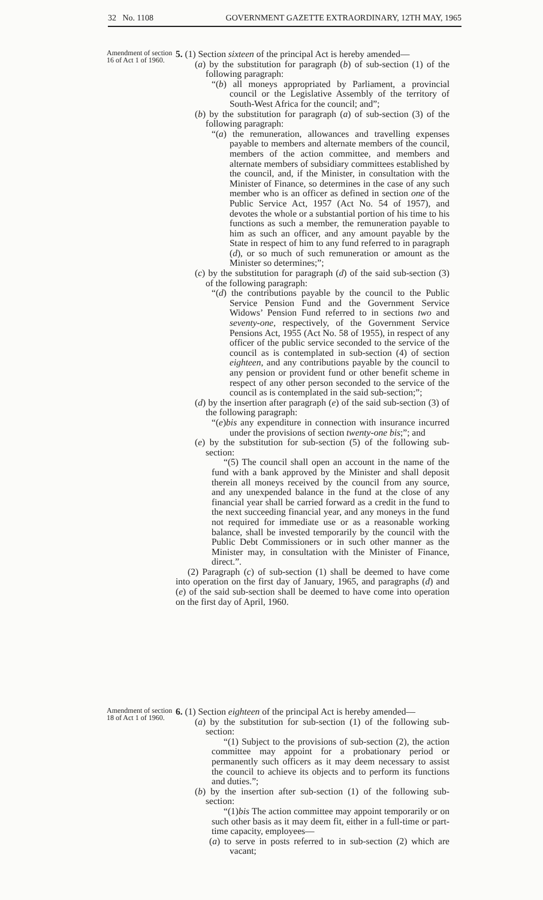32 No. 1108 GOVERNMENT GAZETTE EXTRAORDINARY, 12TH MAY, 1965
Amendment of section 16 of Act 1 of 1960.
5. (1) Section sixteen of the principal Act is hereby amended—
(a) by the substitution for paragraph (b) of sub-section (1) of the following paragraph:
“(b) all moneys appropriated by Parliament, a provincial council or the Legislative Assembly of the territory of South-West Africa for the council; and”;
(b) by the substitution for paragraph (a) of sub-section (3) of the following paragraph:
“(a) the remuneration, allowances and travelling expenses payable to members and alternate members of the council, members of the action committee, and members and alternate members of subsidiary committees established by the council, and, if the Minister, in consultation with the Minister of Finance, so determines in the case of any such member who is an officer as defined in section one of the Public Service Act, 1957 (Act No. 54 of 1957), and devotes the whole or a substantial portion of his time to his functions as such a member, the remuneration payable to him as such an officer, and any amount payable by the State in respect of him to any fund referred to in paragraph (d), or so much of such remuneration or amount as the Minister so determines;”;
(c) by the substitution for paragraph (d) of the said sub-section (3) of the following paragraph:
“(d) the contributions payable by the council to the Public Service Pension Fund and the Government Service Widows’ Pension Fund referred to in sections two and seventy-one, respectively, of the Government Service Pensions Act, 1955 (Act No. 58 of 1955), in respect of any officer of the public service seconded to the service of the council as is contemplated in sub-section (4) of section eighteen, and any contributions payable by the council to any pension or provident fund or other benefit scheme in respect of any other person seconded to the service of the council as is contemplated in the said sub-section;”;
(d) by the insertion after paragraph (e) of the said sub-section (3) of the following paragraph:
“(e)bis any expenditure in connection with insurance incurred under the provisions of section twenty-one bis;”; and
(e) by the substitution for sub-section (5) of the following sub-section:
“(5) The council shall open an account in the name of the fund with a bank approved by the Minister and shall deposit therein all moneys received by the council from any source, and any unexpended balance in the fund at the close of any financial year shall be carried forward as a credit in the fund to the next succeeding financial year, and any moneys in the fund not required for immediate use or as a reasonable working balance, shall be invested temporarily by the council with the Public Debt Commissioners or in such other manner as the Minister may, in consultation with the Minister of Finance, direct.”.
(2) Paragraph (c) of sub-section (1) shall be deemed to have come into operation on the first day of January, 1965, and paragraphs (d) and (e) of the said sub-section shall be deemed to have come into operation on the first day of April, 1960.
Amendment of section 18 of Act 1 of 1960.
6. (1) Section eighteen of the principal Act is hereby amended—
(a) by the substitution for sub-section (1) of the following sub-section:
“(1) Subject to the provisions of sub-section (2), the action committee may appoint for a probationary period or permanently such officers as it may deem necessary to assist the council to achieve its objects and to perform its functions and duties.”;
(b) by the insertion after sub-section (1) of the following sub-section:
“(1)bis The action committee may appoint temporarily or on such other basis as it may deem fit, either in a full-time or part-time capacity, employees—
(a) to serve in posts referred to in sub-section (2) which are vacant;